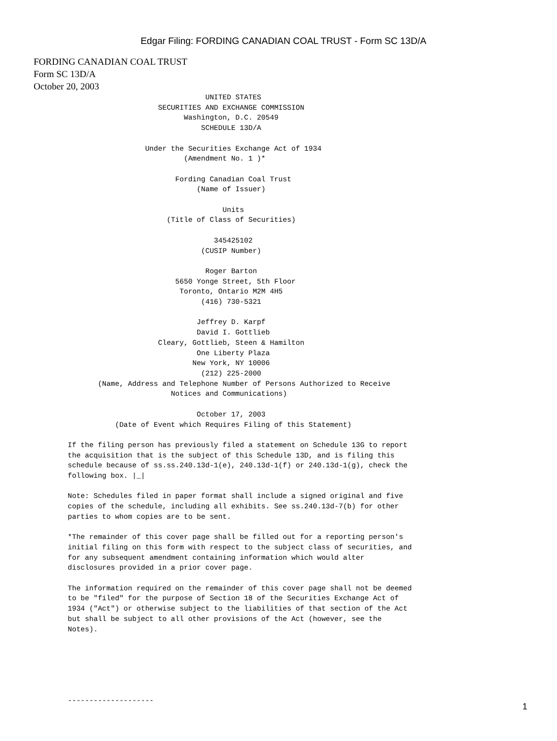Edgar Filing: FORDING CANADIAN COAL TRUST - Form SC 13D/A
FORDING CANADIAN COAL TRUST
Form SC 13D/A
October 20, 2003
                                UNITED STATES
                     SECURITIES AND EXCHANGE COMMISSION
                           Washington, D.C. 20549
                               SCHEDULE 13D/A

                  Under the Securities Exchange Act of 1934
                           (Amendment No. 1 )*

                         Fording Canadian Coal Trust
                              (Name of Issuer)

                                    Units
                       (Title of Class of Securities)

                                  345425102
                               (CUSIP Number)

                                Roger Barton
                         5650 Yonge Street, 5th Floor
                          Toronto, Ontario M2M 4H5
                               (416) 730-5321

                              Jeffrey D. Karpf
                              David I. Gottlieb
                     Cleary, Gottlieb, Steen & Hamilton
                              One Liberty Plaza
                             New York, NY 10006
                               (212) 225-2000
       (Name, Address and Telephone Number of Persons Authorized to Receive
                        Notices and Communications)

                              October 17, 2003
           (Date of Event which Requires Filing of this Statement)

If the filing person has previously filed a statement on Schedule 13G to report
the acquisition that is the subject of this Schedule 13D, and is filing this
schedule because of ss.ss.240.13d-1(e), 240.13d-1(f) or 240.13d-1(g), check the
following box. |_|

Note: Schedules filed in paper format shall include a signed original and five
copies of the schedule, including all exhibits. See ss.240.13d-7(b) for other
parties to whom copies are to be sent.

*The remainder of this cover page shall be filled out for a reporting person's
initial filing on this form with respect to the subject class of securities, and
for any subsequent amendment containing information which would alter
disclosures provided in a prior cover page.

The information required on the remainder of this cover page shall not be deemed
to be "filed" for the purpose of Section 18 of the Securities Exchange Act of
1934 ("Act") or otherwise subject to the liabilities of that section of the Act
but shall be subject to all other provisions of the Act (however, see the
Notes).






--------------------
1